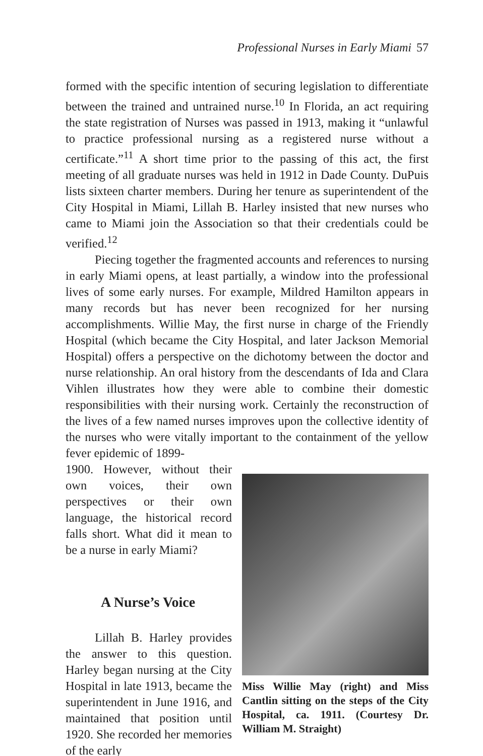Professional Nurses in Early Miami 57
formed with the specific intention of securing legislation to differentiate between the trained and untrained nurse.<sup>10</sup> In Florida, an act requiring the state registration of Nurses was passed in 1913, making it “unlawful to practice professional nursing as a registered nurse without a certificate.”<sup>11</sup> A short time prior to the passing of this act, the first meeting of all graduate nurses was held in 1912 in Dade County. DuPuis lists sixteen charter members. During her tenure as superintendent of the City Hospital in Miami, Lillah B. Harley insisted that new nurses who came to Miami join the Association so that their credentials could be verified.<sup>12</sup>
Piecing together the fragmented accounts and references to nursing in early Miami opens, at least partially, a window into the professional lives of some early nurses. For example, Mildred Hamilton appears in many records but has never been recognized for her nursing accomplishments. Willie May, the first nurse in charge of the Friendly Hospital (which became the City Hospital, and later Jackson Memorial Hospital) offers a perspective on the dichotomy between the doctor and nurse relationship. An oral history from the descendants of Ida and Clara Vihlen illustrates how they were able to combine their domestic responsibilities with their nursing work. Certainly the reconstruction of the lives of a few named nurses improves upon the collective identity of the nurses who were vitally important to the containment of the yellow fever epidemic of 1899-
1900. However, without their own voices, their own perspectives or their own language, the historical record falls short. What did it mean to be a nurse in early Miami?
A Nurse’s Voice
Lillah B. Harley provides the answer to this question. Harley began nursing at the City Hospital in late 1913, became the superintendent in June 1916, and maintained that position until 1920. She recorded her memories of the early
Miss Willie May (right) and Miss Cantlin sitting on the steps of the City Hospital, ca. 1911. (Courtesy Dr. William M. Straight)